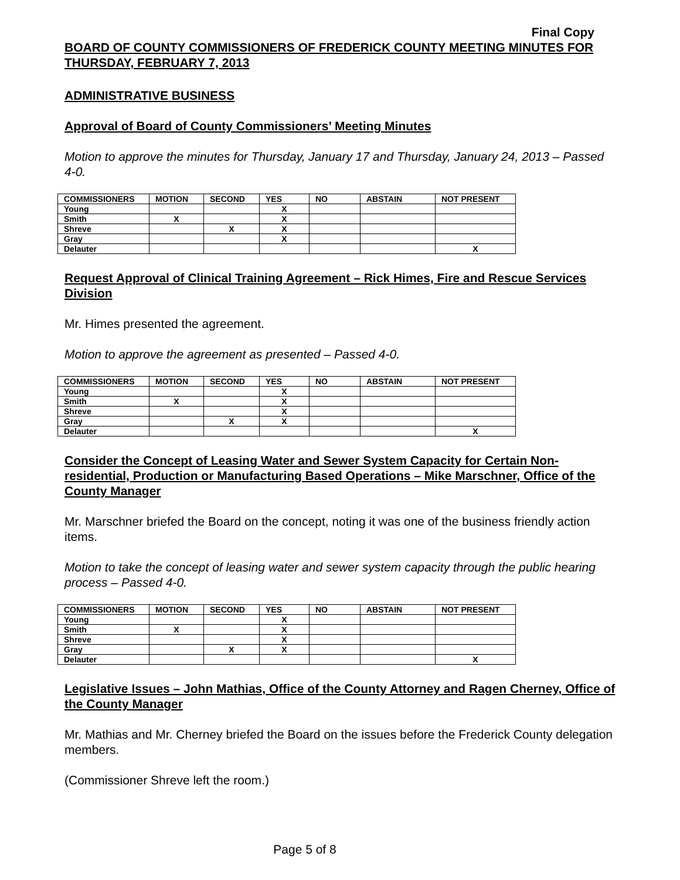Final Copy
BOARD OF COUNTY COMMISSIONERS OF FREDERICK COUNTY MEETING MINUTES FOR THURSDAY, FEBRUARY 7, 2013
ADMINISTRATIVE BUSINESS
Approval of Board of County Commissioners’ Meeting Minutes
Motion to approve the minutes for Thursday, January 17 and Thursday, January 24, 2013 – Passed 4-0.
| COMMISSIONERS | MOTION | SECOND | YES | NO | ABSTAIN | NOT PRESENT |
| Young | | | X | | | |
| Smith | X | | X | | | |
| Shreve | | X | X | | | |
| Gray | | | X | | | |
| Delauter | | | | | | X |
Request Approval of Clinical Training Agreement – Rick Himes, Fire and Rescue Services Division
Mr. Himes presented the agreement.
Motion to approve the agreement as presented – Passed 4-0.
| COMMISSIONERS | MOTION | SECOND | YES | NO | ABSTAIN | NOT PRESENT |
| Young | | | X | | | |
| Smith | X | | X | | | |
| Shreve | | | X | | | |
| Gray | | X | X | | | |
| Delauter | | | | | | X |
Consider the Concept of Leasing Water and Sewer System Capacity for Certain Non-residential, Production or Manufacturing Based Operations – Mike Marschner, Office of the County Manager
Mr. Marschner briefed the Board on the concept, noting it was one of the business friendly action items.
Motion to take the concept of leasing water and sewer system capacity through the public hearing process – Passed 4-0.
| COMMISSIONERS | MOTION | SECOND | YES | NO | ABSTAIN | NOT PRESENT |
| Young | | | X | | | |
| Smith | X | | X | | | |
| Shreve | | | X | | | |
| Gray | | X | X | | | |
| Delauter | | | | | | X |
Legislative Issues – John Mathias, Office of the County Attorney and Ragen Cherney, Office of the County Manager
Mr. Mathias and Mr. Cherney briefed the Board on the issues before the Frederick County delegation members.
(Commissioner Shreve left the room.)
Page 5 of 8